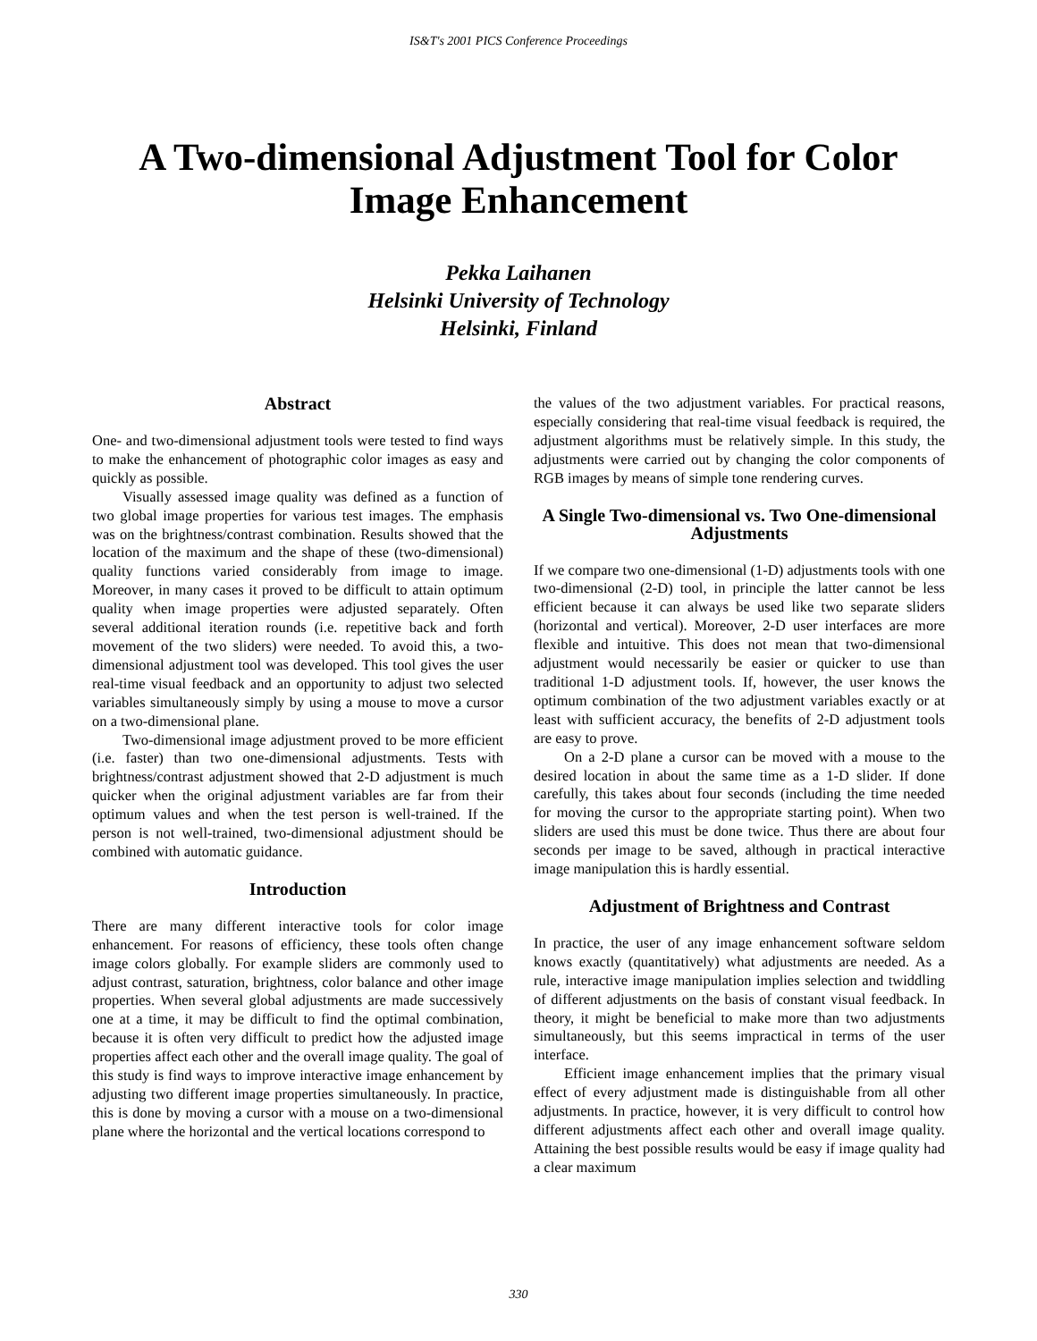IS&T's 2001 PICS Conference Proceedings
A Two-dimensional Adjustment Tool for Color Image Enhancement
Pekka Laihanen
Helsinki University of Technology
Helsinki, Finland
Abstract
One- and two-dimensional adjustment tools were tested to find ways to make the enhancement of photographic color images as easy and quickly as possible.
Visually assessed image quality was defined as a function of two global image properties for various test images. The emphasis was on the brightness/contrast combination. Results showed that the location of the maximum and the shape of these (two-dimensional) quality functions varied considerably from image to image. Moreover, in many cases it proved to be difficult to attain optimum quality when image properties were adjusted separately. Often several additional iteration rounds (i.e. repetitive back and forth movement of the two sliders) were needed. To avoid this, a two-dimensional adjustment tool was developed. This tool gives the user real-time visual feedback and an opportunity to adjust two selected variables simultaneously simply by using a mouse to move a cursor on a two-dimensional plane.
Two-dimensional image adjustment proved to be more efficient (i.e. faster) than two one-dimensional adjustments. Tests with brightness/contrast adjustment showed that 2-D adjustment is much quicker when the original adjustment variables are far from their optimum values and when the test person is well-trained. If the person is not well-trained, two-dimensional adjustment should be combined with automatic guidance.
Introduction
There are many different interactive tools for color image enhancement. For reasons of efficiency, these tools often change image colors globally. For example sliders are commonly used to adjust contrast, saturation, brightness, color balance and other image properties. When several global adjustments are made successively one at a time, it may be difficult to find the optimal combination, because it is often very difficult to predict how the adjusted image properties affect each other and the overall image quality. The goal of this study is find ways to improve interactive image enhancement by adjusting two different image properties simultaneously. In practice, this is done by moving a cursor with a mouse on a two-dimensional plane where the horizontal and the vertical locations correspond to
the values of the two adjustment variables. For practical reasons, especially considering that real-time visual feedback is required, the adjustment algorithms must be relatively simple. In this study, the adjustments were carried out by changing the color components of RGB images by means of simple tone rendering curves.
A Single Two-dimensional vs. Two One-dimensional Adjustments
If we compare two one-dimensional (1-D) adjustments tools with one two-dimensional (2-D) tool, in principle the latter cannot be less efficient because it can always be used like two separate sliders (horizontal and vertical). Moreover, 2-D user interfaces are more flexible and intuitive. This does not mean that two-dimensional adjustment would necessarily be easier or quicker to use than traditional 1-D adjustment tools. If, however, the user knows the optimum combination of the two adjustment variables exactly or at least with sufficient accuracy, the benefits of 2-D adjustment tools are easy to prove.
On a 2-D plane a cursor can be moved with a mouse to the desired location in about the same time as a 1-D slider. If done carefully, this takes about four seconds (including the time needed for moving the cursor to the appropriate starting point). When two sliders are used this must be done twice. Thus there are about four seconds per image to be saved, although in practical interactive image manipulation this is hardly essential.
Adjustment of Brightness and Contrast
In practice, the user of any image enhancement software seldom knows exactly (quantitatively) what adjustments are needed. As a rule, interactive image manipulation implies selection and twiddling of different adjustments on the basis of constant visual feedback. In theory, it might be beneficial to make more than two adjustments simultaneously, but this seems impractical in terms of the user interface.
Efficient image enhancement implies that the primary visual effect of every adjustment made is distinguishable from all other adjustments. In practice, however, it is very difficult to control how different adjustments affect each other and overall image quality. Attaining the best possible results would be easy if image quality had a clear maximum
330